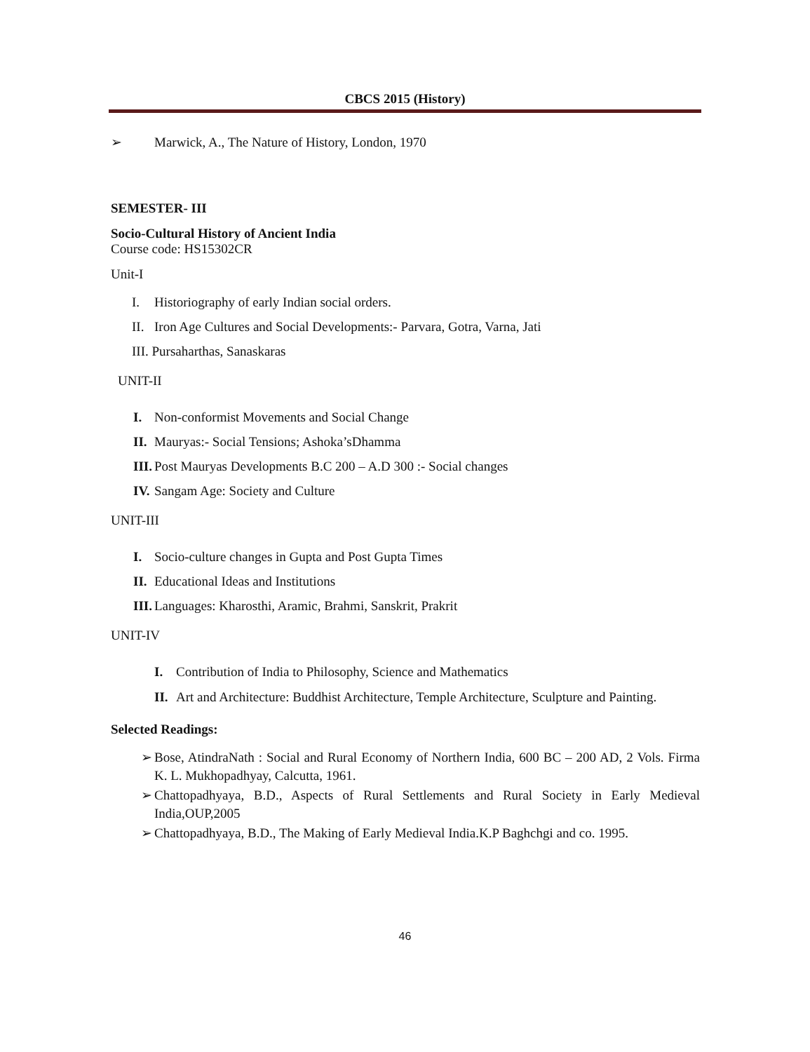CBCS 2015 (History)
➢ Marwick, A., The Nature of History, London, 1970
SEMESTER- III
Socio-Cultural History of Ancient India
Course code: HS15302CR
Unit-I
I. Historiography of early Indian social orders.
II. Iron Age Cultures and Social Developments:- Parvara, Gotra, Varna, Jati
III. Pursaharthas, Sanaskaras
UNIT-II
I. Non-conformist Movements and Social Change
II. Mauryas:- Social Tensions; Ashoka’sDhamma
III. Post Mauryas Developments B.C 200 – A.D 300 :- Social changes
IV. Sangam Age: Society and Culture
UNIT-III
I. Socio-culture changes in Gupta and Post Gupta Times
II. Educational Ideas and Institutions
III. Languages: Kharosthi, Aramic, Brahmi, Sanskrit, Prakrit
UNIT-IV
I. Contribution of India to Philosophy, Science and Mathematics
II. Art and Architecture: Buddhist Architecture, Temple Architecture, Sculpture and Painting.
Selected Readings:
➢ Bose, AtindraNath : Social and Rural Economy of Northern India, 600 BC – 200 AD, 2 Vols. Firma K. L. Mukhopadhyay, Calcutta, 1961.
➢ Chattopadhyaya, B.D., Aspects of Rural Settlements and Rural Society in Early Medieval India,OUP,2005
➢ Chattopadhyaya, B.D., The Making of Early Medieval India.K.P Baghchgi and co. 1995.
46